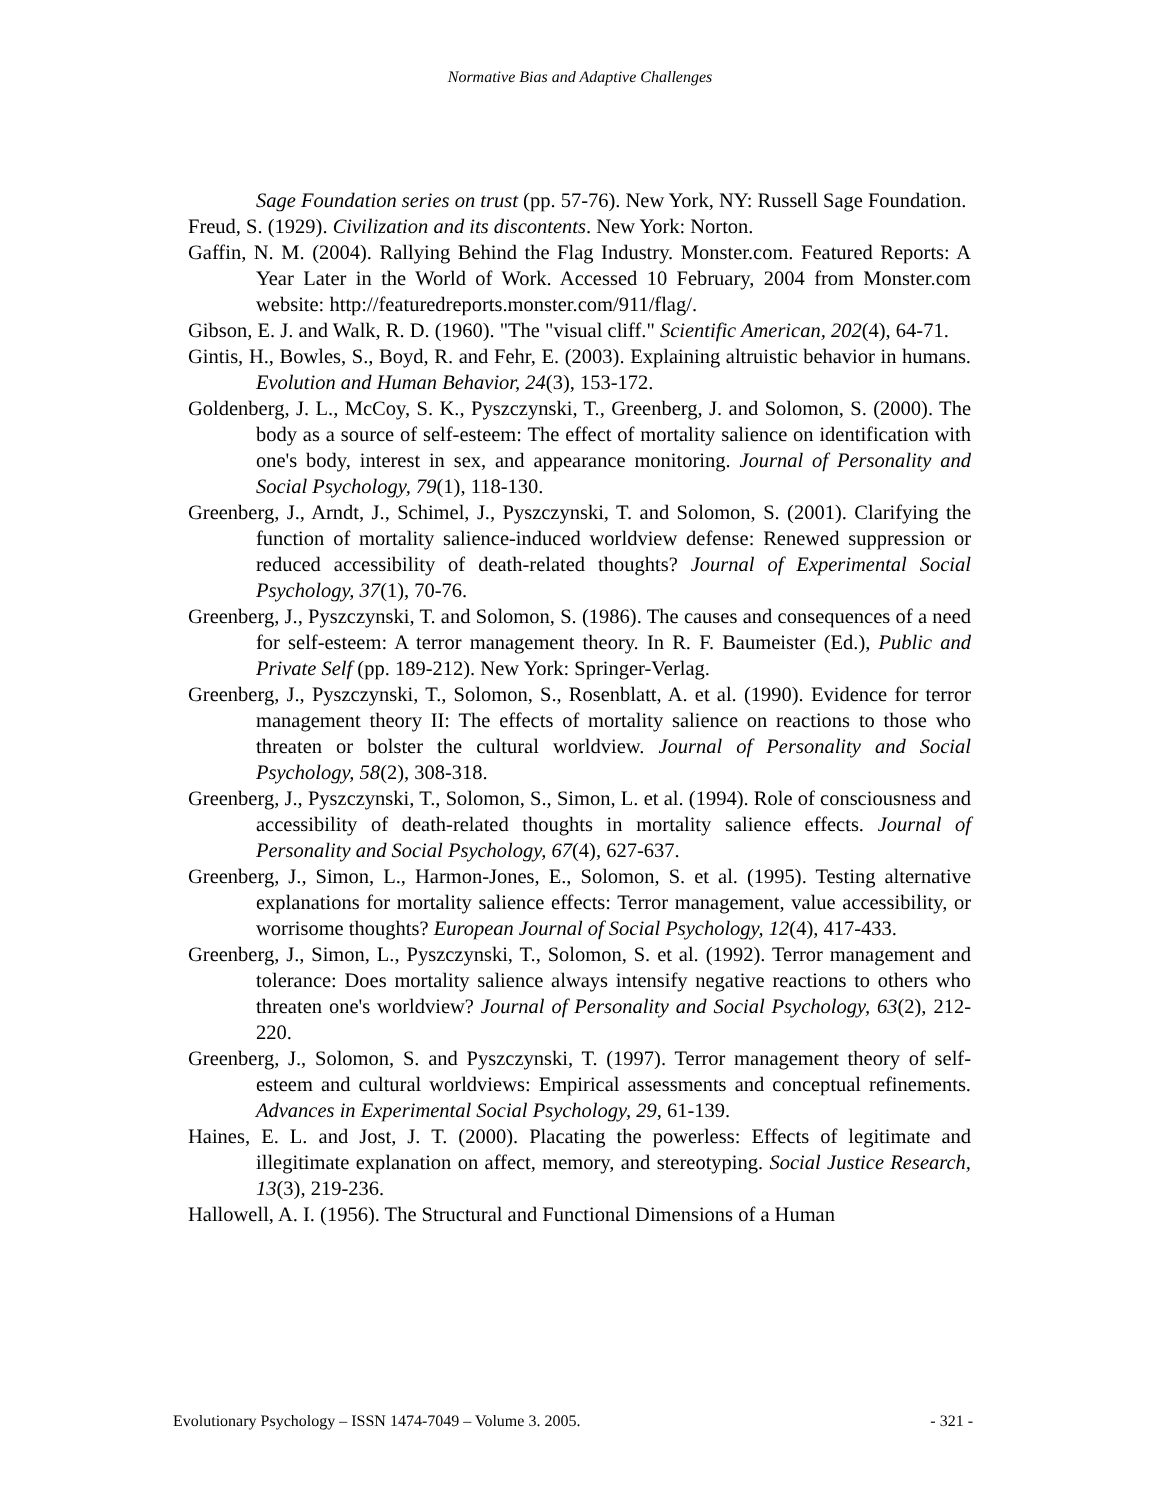Normative Bias and Adaptive Challenges
Sage Foundation series on trust (pp. 57-76). New York, NY: Russell Sage Foundation.
Freud, S. (1929). Civilization and its discontents. New York: Norton.
Gaffin, N. M. (2004). Rallying Behind the Flag Industry. Monster.com. Featured Reports: A Year Later in the World of Work. Accessed 10 February, 2004 from Monster.com website: http://featuredreports.monster.com/911/flag/.
Gibson, E. J. and Walk, R. D. (1960). "The "visual cliff." Scientific American, 202(4), 64-71.
Gintis, H., Bowles, S., Boyd, R. and Fehr, E. (2003). Explaining altruistic behavior in humans. Evolution and Human Behavior, 24(3), 153-172.
Goldenberg, J. L., McCoy, S. K., Pyszczynski, T., Greenberg, J. and Solomon, S. (2000). The body as a source of self-esteem: The effect of mortality salience on identification with one's body, interest in sex, and appearance monitoring. Journal of Personality and Social Psychology, 79(1), 118-130.
Greenberg, J., Arndt, J., Schimel, J., Pyszczynski, T. and Solomon, S. (2001). Clarifying the function of mortality salience-induced worldview defense: Renewed suppression or reduced accessibility of death-related thoughts? Journal of Experimental Social Psychology, 37(1), 70-76.
Greenberg, J., Pyszczynski, T. and Solomon, S. (1986). The causes and consequences of a need for self-esteem: A terror management theory. In R. F. Baumeister (Ed.), Public and Private Self (pp. 189-212). New York: Springer-Verlag.
Greenberg, J., Pyszczynski, T., Solomon, S., Rosenblatt, A. et al. (1990). Evidence for terror management theory II: The effects of mortality salience on reactions to those who threaten or bolster the cultural worldview. Journal of Personality and Social Psychology, 58(2), 308-318.
Greenberg, J., Pyszczynski, T., Solomon, S., Simon, L. et al. (1994). Role of consciousness and accessibility of death-related thoughts in mortality salience effects. Journal of Personality and Social Psychology, 67(4), 627-637.
Greenberg, J., Simon, L., Harmon-Jones, E., Solomon, S. et al. (1995). Testing alternative explanations for mortality salience effects: Terror management, value accessibility, or worrisome thoughts? European Journal of Social Psychology, 12(4), 417-433.
Greenberg, J., Simon, L., Pyszczynski, T., Solomon, S. et al. (1992). Terror management and tolerance: Does mortality salience always intensify negative reactions to others who threaten one's worldview? Journal of Personality and Social Psychology, 63(2), 212-220.
Greenberg, J., Solomon, S. and Pyszczynski, T. (1997). Terror management theory of self-esteem and cultural worldviews: Empirical assessments and conceptual refinements. Advances in Experimental Social Psychology, 29, 61-139.
Haines, E. L. and Jost, J. T. (2000). Placating the powerless: Effects of legitimate and illegitimate explanation on affect, memory, and stereotyping. Social Justice Research, 13(3), 219-236.
Hallowell, A. I. (1956). The Structural and Functional Dimensions of a Human
Evolutionary Psychology – ISSN 1474-7049 – Volume 3. 2005. - 321 -